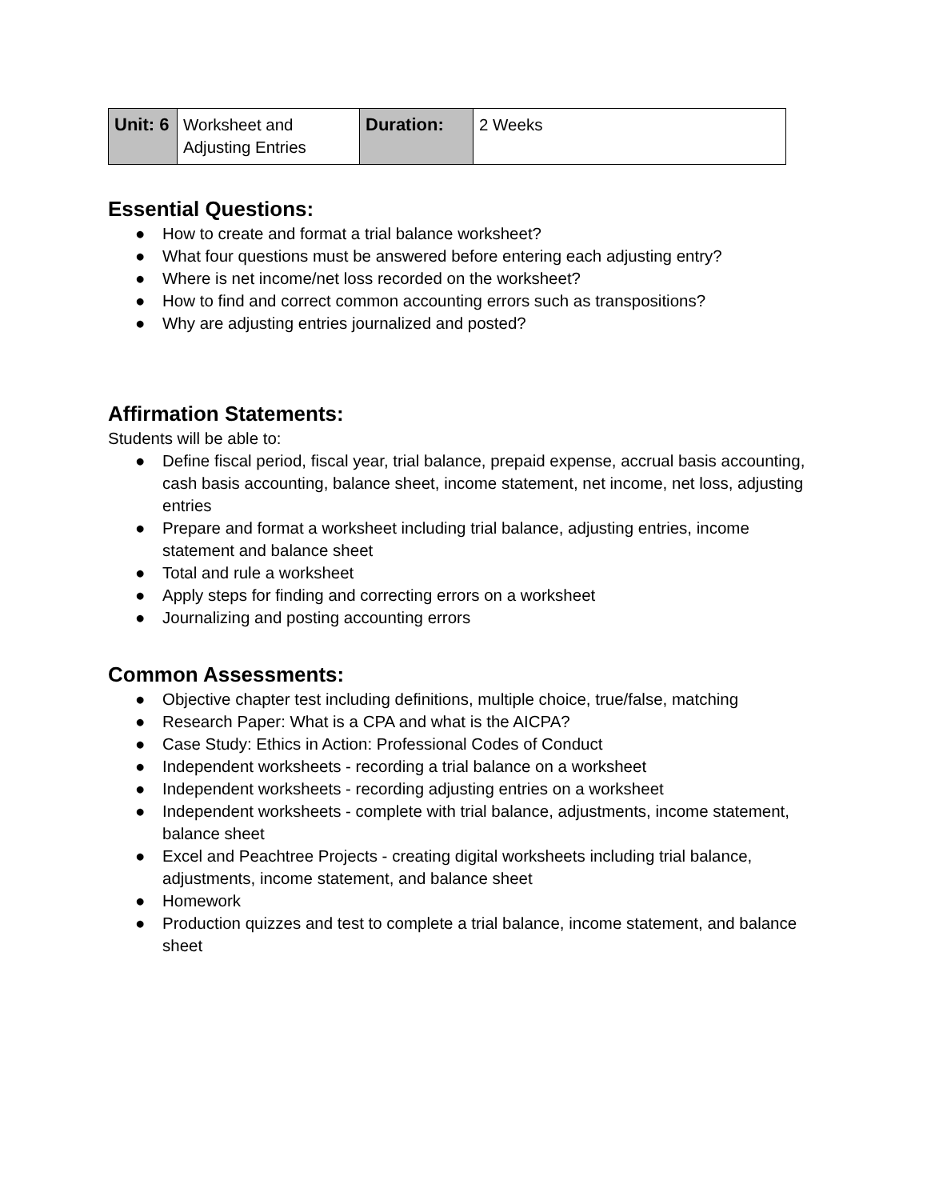| Unit: 6 | Worksheet and Adjusting Entries | Duration: | 2 Weeks |
Essential Questions:
● How to create and format a trial balance worksheet?
● What four questions must be answered before entering each adjusting entry?
● Where is net income/net loss recorded on the worksheet?
● How to find and correct common accounting errors such as transpositions?
● Why are adjusting entries journalized and posted?
Affirmation Statements:
Students will be able to:
● Define fiscal period, fiscal year, trial balance, prepaid expense, accrual basis accounting, cash basis accounting, balance sheet, income statement, net income, net loss, adjusting entries
● Prepare and format a worksheet including trial balance, adjusting entries, income statement and balance sheet
● Total and rule a worksheet
● Apply steps for finding and correcting errors on a worksheet
● Journalizing and posting accounting errors
Common Assessments:
● Objective chapter test including definitions, multiple choice, true/false, matching
● Research Paper: What is a CPA and what is the AICPA?
● Case Study: Ethics in Action: Professional Codes of Conduct
● Independent worksheets - recording a trial balance on a worksheet
● Independent worksheets - recording adjusting entries on a worksheet
● Independent worksheets - complete with trial balance, adjustments, income statement, balance sheet
● Excel and Peachtree Projects - creating digital worksheets including trial balance, adjustments, income statement, and balance sheet
● Homework
● Production quizzes and test to complete a trial balance, income statement, and balance sheet